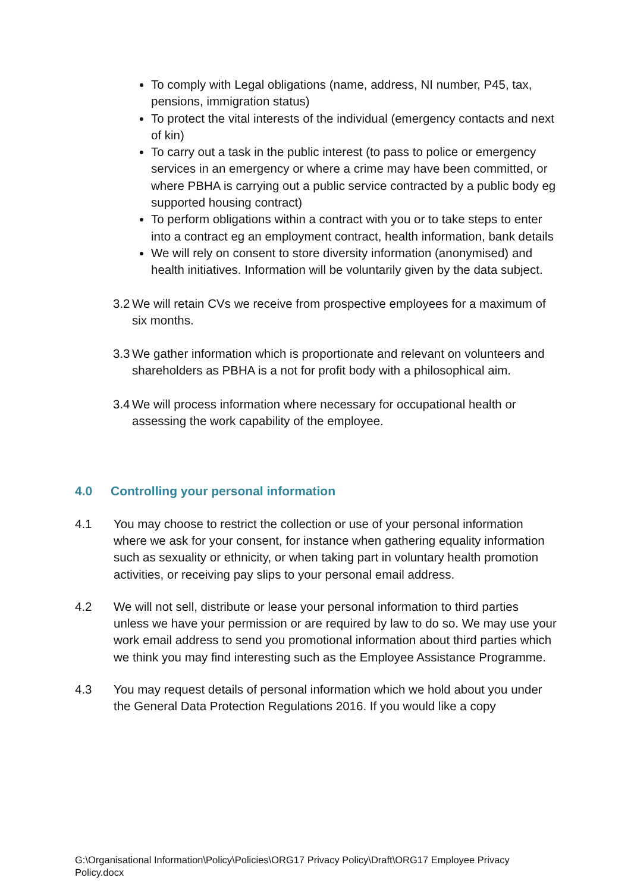To comply with Legal obligations (name, address, NI number, P45, tax, pensions, immigration status)
To protect the vital interests of the individual (emergency contacts and next of kin)
To carry out a task in the public interest (to pass to police or emergency services in an emergency or where a crime may have been committed, or where PBHA is carrying out a public service contracted by a public body eg supported housing contract)
To perform obligations within a contract with you or to take steps to enter into a contract eg an employment contract, health information, bank details
We will rely on consent to store diversity information (anonymised) and health initiatives. Information will be voluntarily given by the data subject.
3.2 We will retain CVs we receive from prospective employees for a maximum of six months.
3.3 We gather information which is proportionate and relevant on volunteers and shareholders as PBHA is a not for profit body with a philosophical aim.
3.4 We will process information where necessary for occupational health or assessing the work capability of the employee.
4.0 Controlling your personal information
4.1 You may choose to restrict the collection or use of your personal information where we ask for your consent, for instance when gathering equality information such as sexuality or ethnicity, or when taking part in voluntary health promotion activities, or receiving pay slips to your personal email address.
4.2 We will not sell, distribute or lease your personal information to third parties unless we have your permission or are required by law to do so. We may use your work email address to send you promotional information about third parties which we think you may find interesting such as the Employee Assistance Programme.
4.3 You may request details of personal information which we hold about you under the General Data Protection Regulations 2016. If you would like a copy
G:\Organisational Information\Policy\Policies\ORG17 Privacy Policy\Draft\ORG17 Employee Privacy Policy.docx